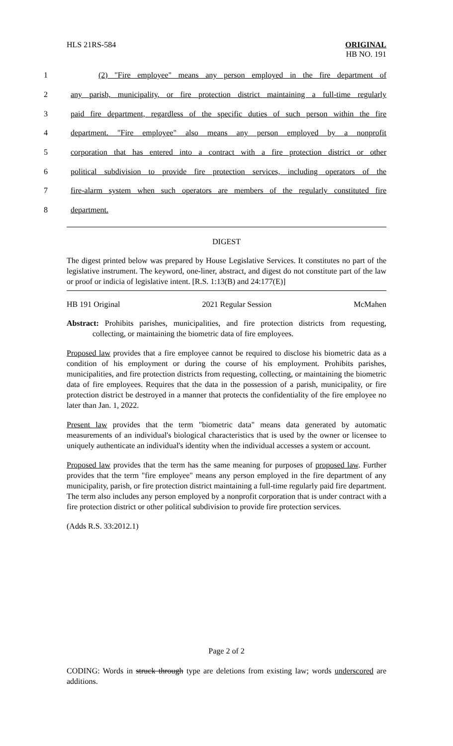HLS 21RS-584 ORIGINAL
HB NO. 191
1 (2) "Fire employee" means any person employed in the fire department of
2 any parish, municipality, or fire protection district maintaining a full-time regularly
3 paid fire department, regardless of the specific duties of such person within the fire
4 department. "Fire employee" also means any person employed by a nonprofit
5 corporation that has entered into a contract with a fire protection district or other
6 political subdivision to provide fire protection services, including operators of the
7 fire-alarm system when such operators are members of the regularly constituted fire
8 department.
DIGEST
The digest printed below was prepared by House Legislative Services. It constitutes no part of the legislative instrument. The keyword, one-liner, abstract, and digest do not constitute part of the law or proof or indicia of legislative intent. [R.S. 1:13(B) and 24:177(E)]
HB 191 Original 2021 Regular Session McMahen
Abstract: Prohibits parishes, municipalities, and fire protection districts from requesting, collecting, or maintaining the biometric data of fire employees.
Proposed law provides that a fire employee cannot be required to disclose his biometric data as a condition of his employment or during the course of his employment. Prohibits parishes, municipalities, and fire protection districts from requesting, collecting, or maintaining the biometric data of fire employees. Requires that the data in the possession of a parish, municipality, or fire protection district be destroyed in a manner that protects the confidentiality of the fire employee no later than Jan. 1, 2022.
Present law provides that the term "biometric data" means data generated by automatic measurements of an individual's biological characteristics that is used by the owner or licensee to uniquely authenticate an individual's identity when the individual accesses a system or account.
Proposed law provides that the term has the same meaning for purposes of proposed law. Further provides that the term "fire employee" means any person employed in the fire department of any municipality, parish, or fire protection district maintaining a full-time regularly paid fire department. The term also includes any person employed by a nonprofit corporation that is under contract with a fire protection district or other political subdivision to provide fire protection services.
(Adds R.S. 33:2012.1)
Page 2 of 2
CODING: Words in struck through type are deletions from existing law; words underscored are additions.